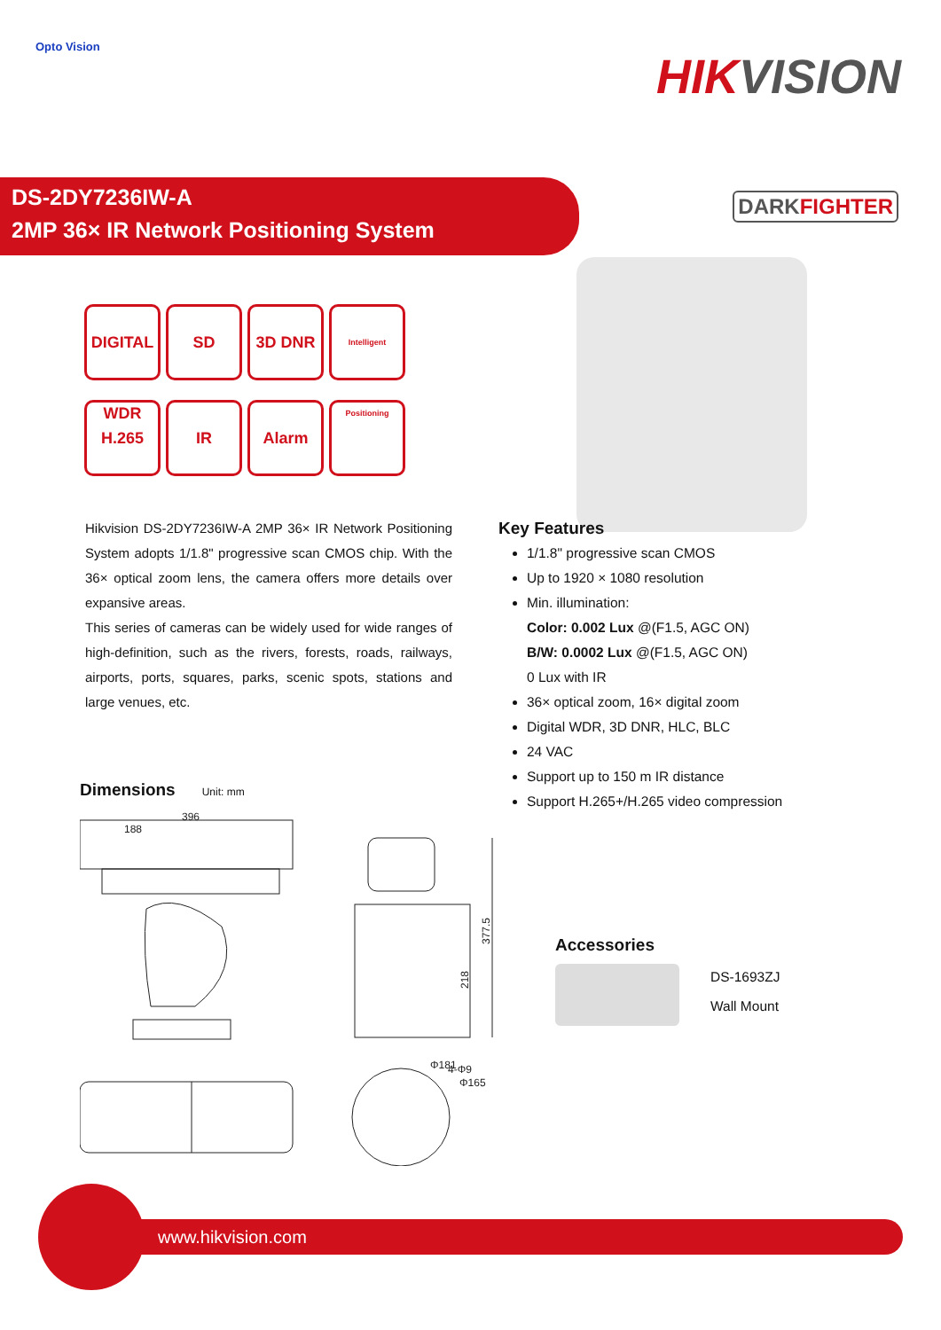Opto Vision
HIKVISION
DS-2DY7236IW-A
2MP 36× IR Network Positioning System
DARKFIGHTER
DIGITAL WDR
SD 3D DNR
Intelligent Positioning
H.265 IR Alarm
Hikvision DS-2DY7236IW-A 2MP 36× IR Network Positioning System adopts 1/1.8" progressive scan CMOS chip. With the 36× optical zoom lens, the camera offers more details over expansive areas.
This series of cameras can be widely used for wide ranges of high-definition, such as the rivers, forests, roads, railways, airports, ports, squares, parks, scenic spots, stations and large venues, etc.
Key Features
1/1.8" progressive scan CMOS
Up to 1920 × 1080 resolution
Min. illumination:
Color: 0.002 Lux @(F1.5, AGC ON)
B/W: 0.0002 Lux @(F1.5, AGC ON)
0 Lux with IR
36× optical zoom, 16× digital zoom
Digital WDR, 3D DNR, HLC, BLC
24 VAC
Support up to 150 m IR distance
Support H.265+/H.265 video compression
Dimensions Unit: mm
188
396
377.5
218
Φ181
4-Φ9
Φ165
Accessories
DS-1693ZJ
Wall Mount
www.hikvision.com